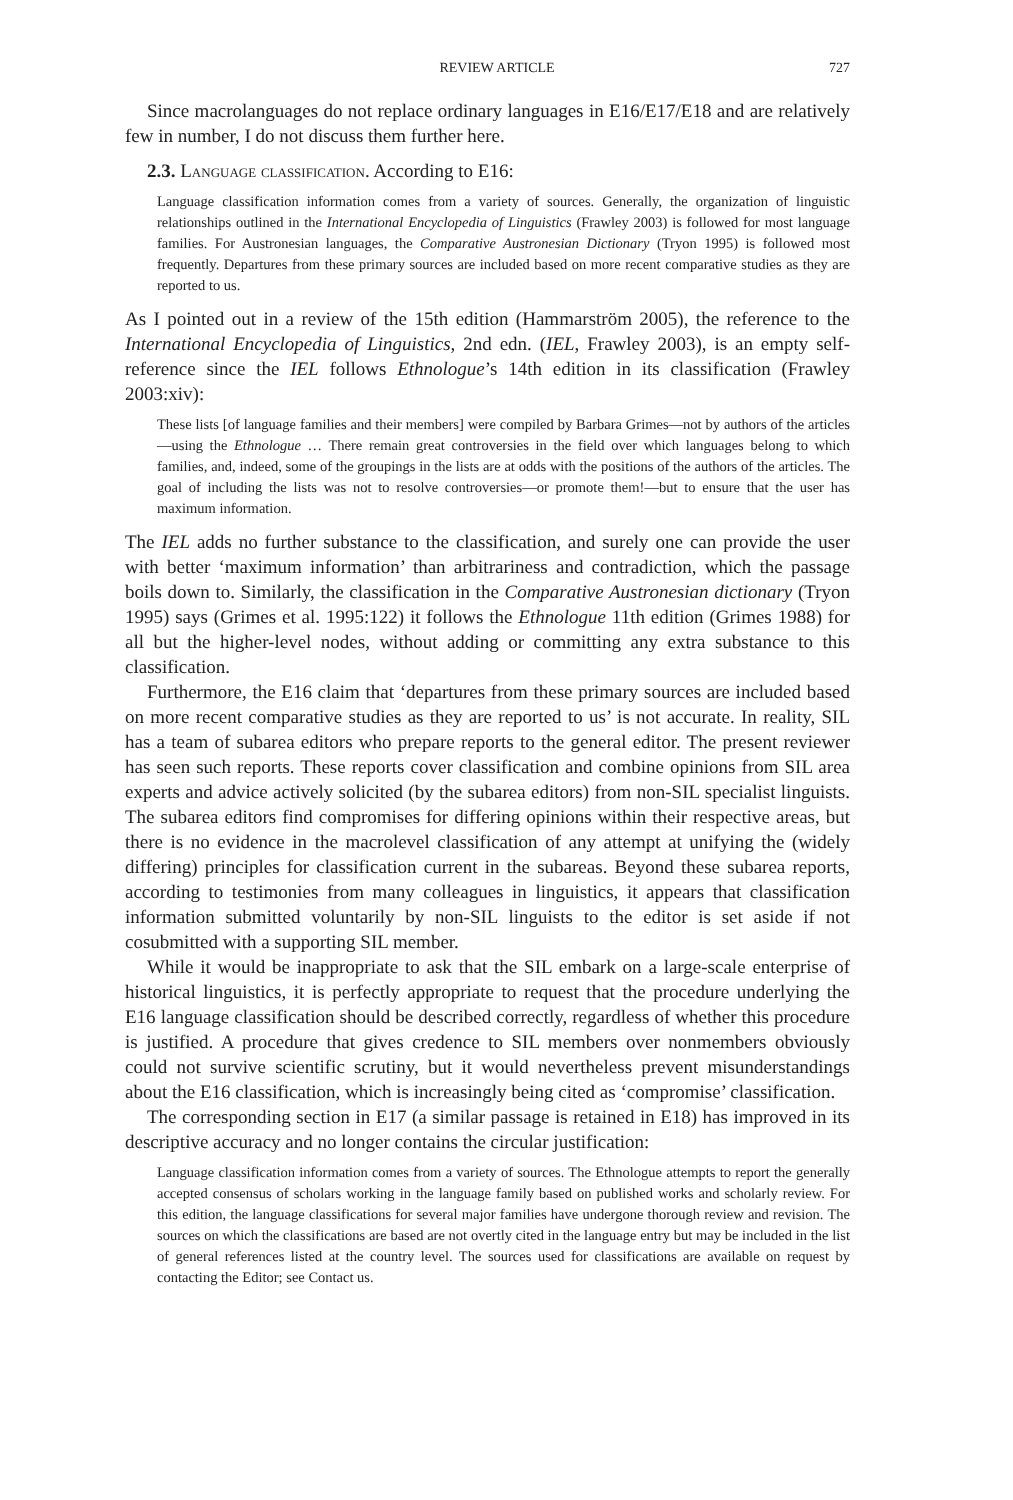REVIEW ARTICLE 727
Since macrolanguages do not replace ordinary languages in E16/E17/E18 and are relatively few in number, I do not discuss them further here.
2.3. Language classification. According to E16:
Language classification information comes from a variety of sources. Generally, the organization of linguistic relationships outlined in the International Encyclopedia of Linguistics (Frawley 2003) is followed for most language families. For Austronesian languages, the Comparative Austronesian Dictionary (Tryon 1995) is followed most frequently. Departures from these primary sources are included based on more recent comparative studies as they are reported to us.
As I pointed out in a review of the 15th edition (Hammarström 2005), the reference to the International Encyclopedia of Linguistics, 2nd edn. (IEL, Frawley 2003), is an empty self-reference since the IEL follows Ethnologue’s 14th edition in its classification (Frawley 2003:xiv):
These lists [of language families and their members] were compiled by Barbara Grimes—not by authors of the articles—using the Ethnologue … There remain great controversies in the field over which languages belong to which families, and, indeed, some of the groupings in the lists are at odds with the positions of the authors of the articles. The goal of including the lists was not to resolve controversies—or promote them!—but to ensure that the user has maximum information.
The IEL adds no further substance to the classification, and surely one can provide the user with better ‘maximum information’ than arbitrariness and contradiction, which the passage boils down to. Similarly, the classification in the Comparative Austronesian dictionary (Tryon 1995) says (Grimes et al. 1995:122) it follows the Ethnologue 11th edition (Grimes 1988) for all but the higher-level nodes, without adding or committing any extra substance to this classification.
Furthermore, the E16 claim that ‘departures from these primary sources are included based on more recent comparative studies as they are reported to us’ is not accurate. In reality, SIL has a team of subarea editors who prepare reports to the general editor. The present reviewer has seen such reports. These reports cover classification and combine opinions from SIL area experts and advice actively solicited (by the subarea editors) from non-SIL specialist linguists. The subarea editors find compromises for differing opinions within their respective areas, but there is no evidence in the macrolevel classification of any attempt at unifying the (widely differing) principles for classification current in the subareas. Beyond these subarea reports, according to testimonies from many colleagues in linguistics, it appears that classification information submitted voluntarily by non-SIL linguists to the editor is set aside if not cosubmitted with a supporting SIL member.
While it would be inappropriate to ask that the SIL embark on a large-scale enterprise of historical linguistics, it is perfectly appropriate to request that the procedure underlying the E16 language classification should be described correctly, regardless of whether this procedure is justified. A procedure that gives credence to SIL members over nonmembers obviously could not survive scientific scrutiny, but it would nevertheless prevent misunderstandings about the E16 classification, which is increasingly being cited as ‘compromise’ classification.
The corresponding section in E17 (a similar passage is retained in E18) has improved in its descriptive accuracy and no longer contains the circular justification:
Language classification information comes from a variety of sources. The Ethnologue attempts to report the generally accepted consensus of scholars working in the language family based on published works and scholarly review. For this edition, the language classifications for several major families have undergone thorough review and revision. The sources on which the classifications are based are not overtly cited in the language entry but may be included in the list of general references listed at the country level. The sources used for classifications are available on request by contacting the Editor; see Contact us.